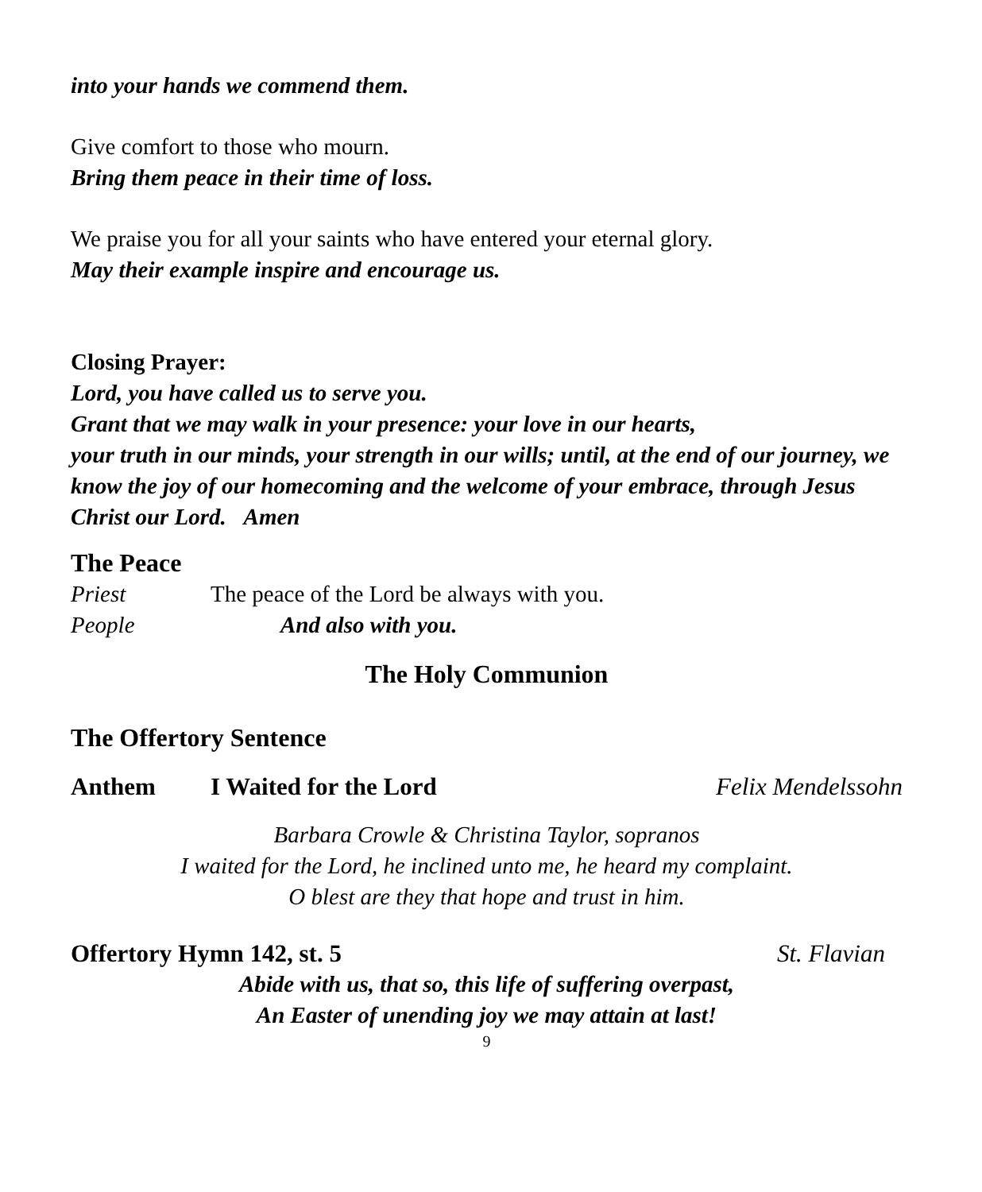into your hands we commend them.
Give comfort to those who mourn.
Bring them peace in their time of loss.
We praise you for all your saints who have entered your eternal glory.
May their example inspire and encourage us.
Closing Prayer:
Lord, you have called us to serve you.
Grant that we may walk in your presence: your love in our hearts,
your truth in our minds, your strength in our wills; until, at the end of our journey, we know the joy of our homecoming and the welcome of your embrace, through Jesus Christ our Lord. Amen
The Peace
Priest The peace of the Lord be always with you.
People And also with you.
The Holy Communion
The Offertory Sentence
Anthem I Waited for the Lord Felix Mendelssohn
Barbara Crowle & Christina Taylor, sopranos
I waited for the Lord, he inclined unto me, he heard my complaint.
O blest are they that hope and trust in him.
Offertory Hymn 142, st. 5 St. Flavian
Abide with us, that so, this life of suffering overpast,
An Easter of unending joy we may attain at last!
9